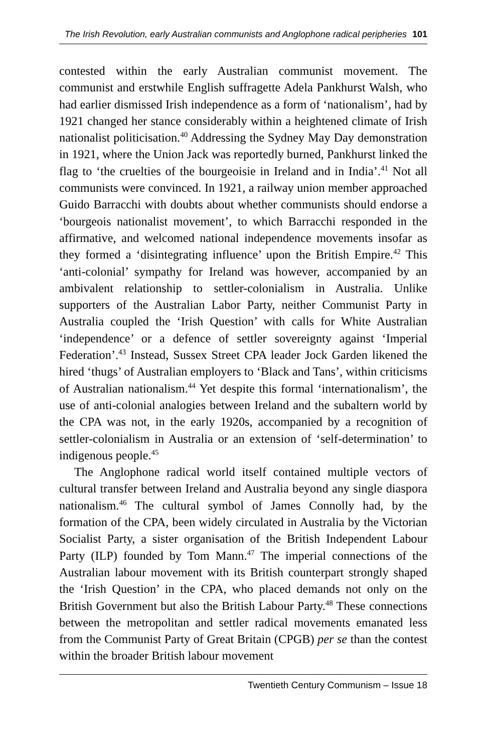The Irish Revolution, early Australian communists and Anglophone radical peripheries 101
contested within the early Australian communist movement. The communist and erstwhile English suffragette Adela Pankhurst Walsh, who had earlier dismissed Irish independence as a form of ‘nationalism’, had by 1921 changed her stance considerably within a heightened climate of Irish nationalist politicisation.<sup>40</sup> Addressing the Sydney May Day demonstration in 1921, where the Union Jack was reportedly burned, Pankhurst linked the flag to ‘the cruelties of the bourgeoisie in Ireland and in India’.<sup>41</sup> Not all communists were convinced. In 1921, a railway union member approached Guido Barracchi with doubts about whether communists should endorse a ‘bourgeois nationalist movement’, to which Barracchi responded in the affirmative, and welcomed national independence movements insofar as they formed a ‘disintegrating influence’ upon the British Empire.<sup>42</sup> This ‘anti-colonial’ sympathy for Ireland was however, accompanied by an ambivalent relationship to settler-colonialism in Australia. Unlike supporters of the Australian Labor Party, neither Communist Party in Australia coupled the ‘Irish Question’ with calls for White Australian ‘independence’ or a defence of settler sovereignty against ‘Imperial Federation’.<sup>43</sup> Instead, Sussex Street CPA leader Jock Garden likened the hired ‘thugs’ of Australian employers to ‘Black and Tans’, within criticisms of Australian nationalism.<sup>44</sup> Yet despite this formal ‘internationalism’, the use of anti-colonial analogies between Ireland and the subaltern world by the CPA was not, in the early 1920s, accompanied by a recognition of settler-colonialism in Australia or an extension of ‘self-determination’ to indigenous people.<sup>45</sup>
The Anglophone radical world itself contained multiple vectors of cultural transfer between Ireland and Australia beyond any single diaspora nationalism.<sup>46</sup> The cultural symbol of James Connolly had, by the formation of the CPA, been widely circulated in Australia by the Victorian Socialist Party, a sister organisation of the British Independent Labour Party (ILP) founded by Tom Mann.<sup>47</sup> The imperial connections of the Australian labour movement with its British counterpart strongly shaped the ‘Irish Question’ in the CPA, who placed demands not only on the British Government but also the British Labour Party.<sup>48</sup> These connections between the metropolitan and settler radical movements emanated less from the Communist Party of Great Britain (CPGB) per se than the contest within the broader British labour movement
Twentieth Century Communism – Issue 18